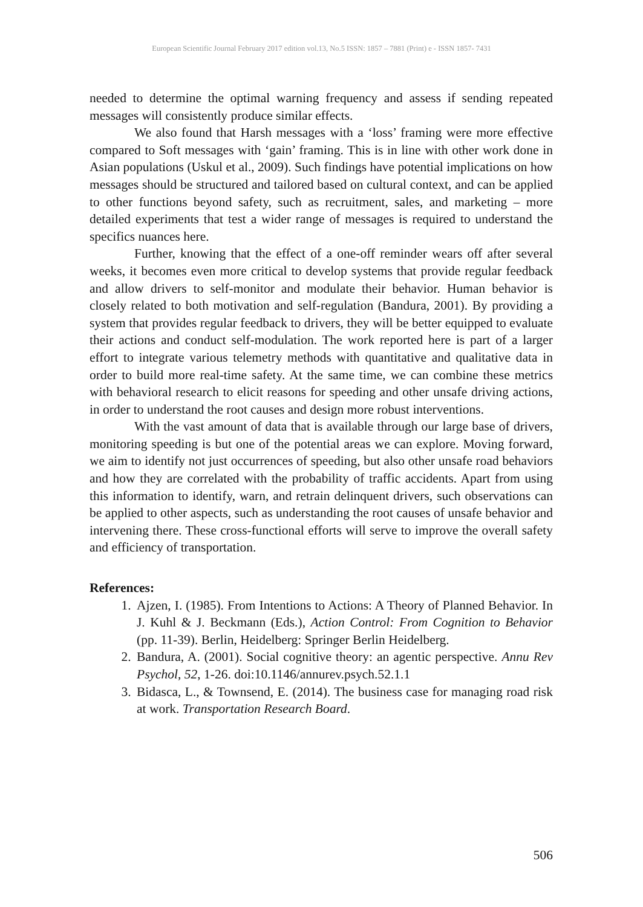European Scientific Journal February 2017 edition vol.13, No.5 ISSN: 1857 – 7881 (Print) e - ISSN 1857- 7431
needed to determine the optimal warning frequency and assess if sending repeated messages will consistently produce similar effects.
We also found that Harsh messages with a ‘loss’ framing were more effective compared to Soft messages with ‘gain’ framing. This is in line with other work done in Asian populations (Uskul et al., 2009). Such findings have potential implications on how messages should be structured and tailored based on cultural context, and can be applied to other functions beyond safety, such as recruitment, sales, and marketing – more detailed experiments that test a wider range of messages is required to understand the specifics nuances here.
Further, knowing that the effect of a one-off reminder wears off after several weeks, it becomes even more critical to develop systems that provide regular feedback and allow drivers to self-monitor and modulate their behavior. Human behavior is closely related to both motivation and self-regulation (Bandura, 2001). By providing a system that provides regular feedback to drivers, they will be better equipped to evaluate their actions and conduct self-modulation. The work reported here is part of a larger effort to integrate various telemetry methods with quantitative and qualitative data in order to build more real-time safety. At the same time, we can combine these metrics with behavioral research to elicit reasons for speeding and other unsafe driving actions, in order to understand the root causes and design more robust interventions.
With the vast amount of data that is available through our large base of drivers, monitoring speeding is but one of the potential areas we can explore. Moving forward, we aim to identify not just occurrences of speeding, but also other unsafe road behaviors and how they are correlated with the probability of traffic accidents. Apart from using this information to identify, warn, and retrain delinquent drivers, such observations can be applied to other aspects, such as understanding the root causes of unsafe behavior and intervening there. These cross-functional efforts will serve to improve the overall safety and efficiency of transportation.
References:
1. Ajzen, I. (1985). From Intentions to Actions: A Theory of Planned Behavior. In J. Kuhl & J. Beckmann (Eds.), Action Control: From Cognition to Behavior (pp. 11-39). Berlin, Heidelberg: Springer Berlin Heidelberg.
2. Bandura, A. (2001). Social cognitive theory: an agentic perspective. Annu Rev Psychol, 52, 1-26. doi:10.1146/annurev.psych.52.1.1
3. Bidasca, L., & Townsend, E. (2014). The business case for managing road risk at work. Transportation Research Board.
506